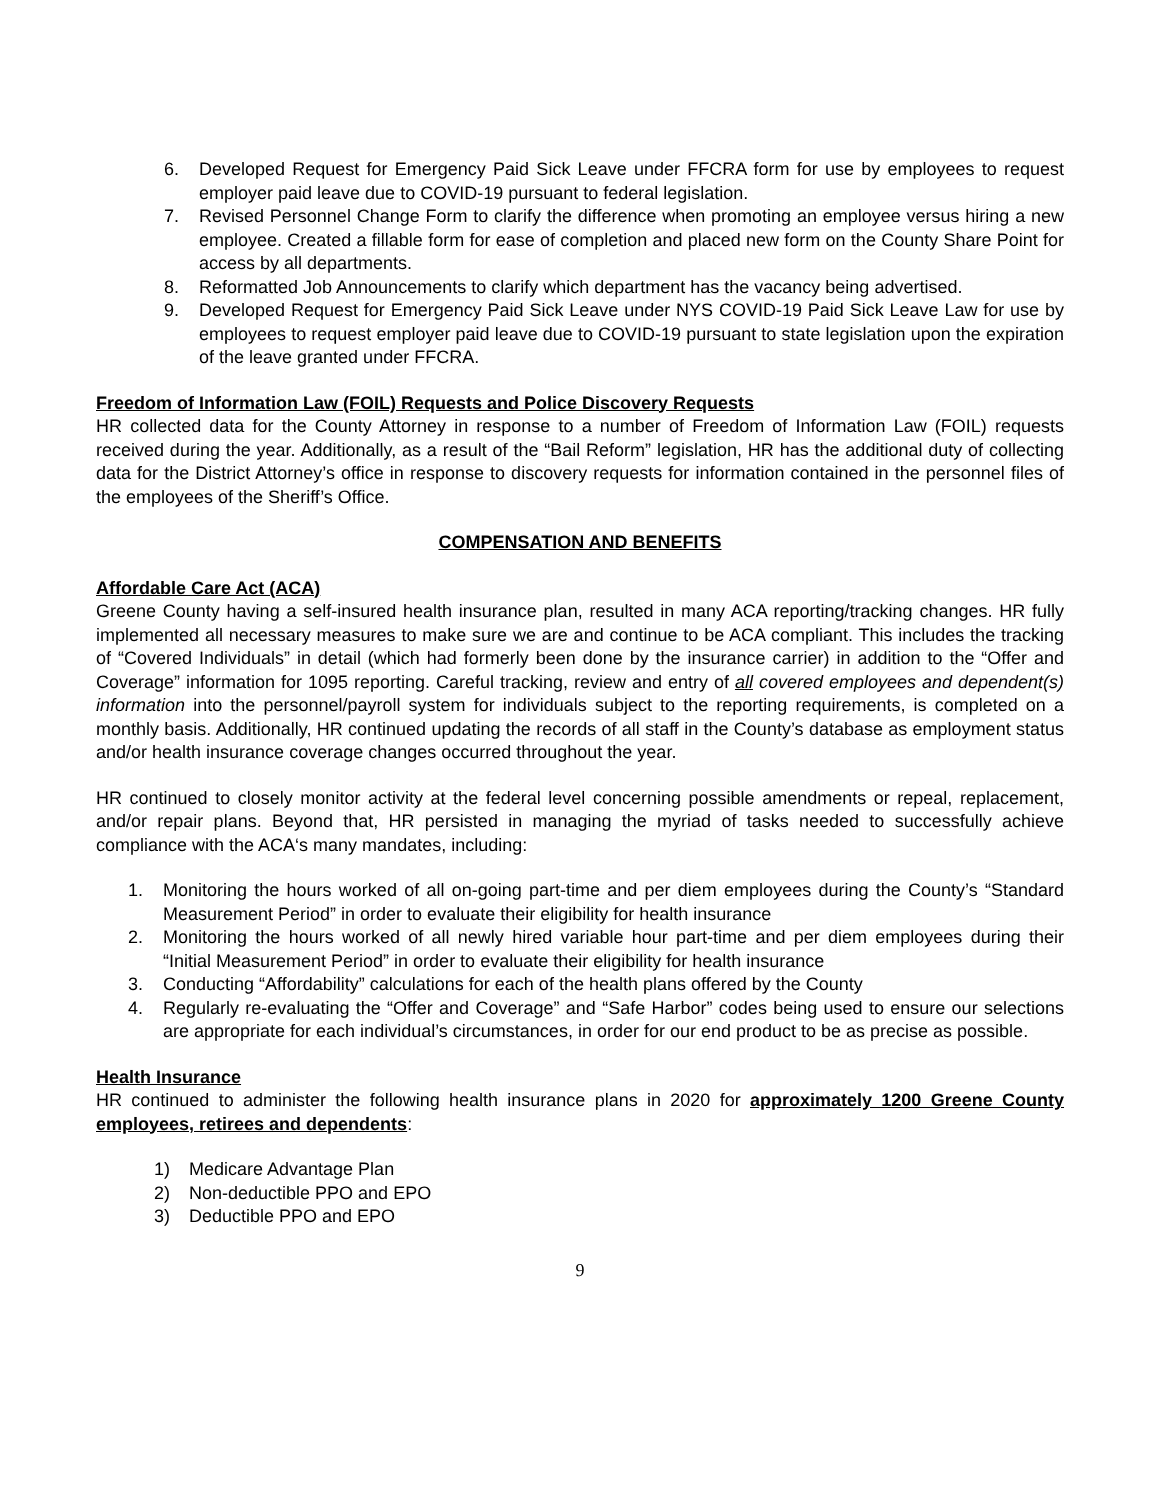6. Developed Request for Emergency Paid Sick Leave under FFCRA form for use by employees to request employer paid leave due to COVID-19 pursuant to federal legislation.
7. Revised Personnel Change Form to clarify the difference when promoting an employee versus hiring a new employee. Created a fillable form for ease of completion and placed new form on the County Share Point for access by all departments.
8. Reformatted Job Announcements to clarify which department has the vacancy being advertised.
9. Developed Request for Emergency Paid Sick Leave under NYS COVID-19 Paid Sick Leave Law for use by employees to request employer paid leave due to COVID-19 pursuant to state legislation upon the expiration of the leave granted under FFCRA.
Freedom of Information Law (FOIL) Requests and Police Discovery Requests
HR collected data for the County Attorney in response to a number of Freedom of Information Law (FOIL) requests received during the year. Additionally, as a result of the “Bail Reform” legislation, HR has the additional duty of collecting data for the District Attorney’s office in response to discovery requests for information contained in the personnel files of the employees of the Sheriff’s Office.
COMPENSATION AND BENEFITS
Affordable Care Act (ACA)
Greene County having a self-insured health insurance plan, resulted in many ACA reporting/tracking changes. HR fully implemented all necessary measures to make sure we are and continue to be ACA compliant. This includes the tracking of “Covered Individuals” in detail (which had formerly been done by the insurance carrier) in addition to the “Offer and Coverage” information for 1095 reporting. Careful tracking, review and entry of all covered employees and dependent(s) information into the personnel/payroll system for individuals subject to the reporting requirements, is completed on a monthly basis. Additionally, HR continued updating the records of all staff in the County’s database as employment status and/or health insurance coverage changes occurred throughout the year.
HR continued to closely monitor activity at the federal level concerning possible amendments or repeal, replacement, and/or repair plans. Beyond that, HR persisted in managing the myriad of tasks needed to successfully achieve compliance with the ACA‘s many mandates, including:
1. Monitoring the hours worked of all on-going part-time and per diem employees during the County’s “Standard Measurement Period” in order to evaluate their eligibility for health insurance
2. Monitoring the hours worked of all newly hired variable hour part-time and per diem employees during their “Initial Measurement Period” in order to evaluate their eligibility for health insurance
3. Conducting “Affordability” calculations for each of the health plans offered by the County
4. Regularly re-evaluating the “Offer and Coverage” and “Safe Harbor” codes being used to ensure our selections are appropriate for each individual’s circumstances, in order for our end product to be as precise as possible.
Health Insurance
HR continued to administer the following health insurance plans in 2020 for approximately 1200 Greene County employees, retirees and dependents:
1) Medicare Advantage Plan
2) Non-deductible PPO and EPO
3) Deductible PPO and EPO
9